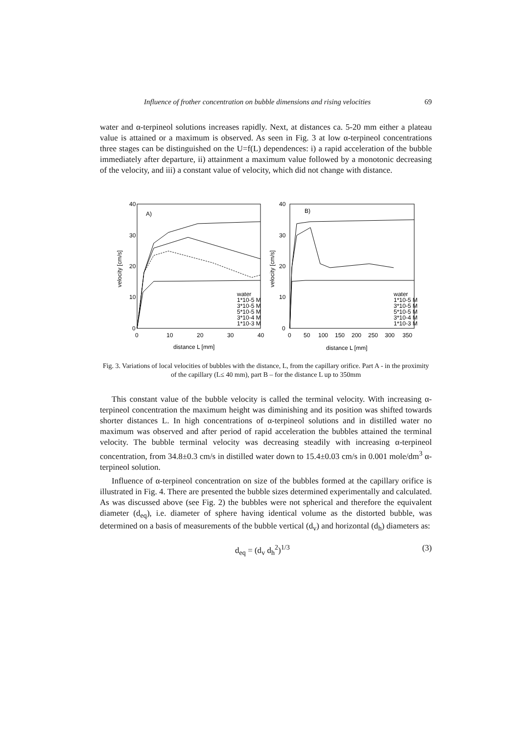Influence of frother concentration on bubble dimensions and rising velocities 69
water and α-terpineol solutions increases rapidly. Next, at distances ca. 5-20 mm either a plateau value is attained or a maximum is observed. As seen in Fig. 3 at low α-terpineol concentrations three stages can be distinguished on the U=f(L) dependences: i) a rapid acceleration of the bubble immediately after departure, ii) attainment a maximum value followed by a monotonic decreasing of the velocity, and iii) a constant value of velocity, which did not change with distance.
40
30
20
10
0
40
30
20
10
0
0
10
20
30
40
0
50
100
150
200
250
300
350
distance L [mm]
distance L [mm]
velocity [cm/s]
velocity [cm/s]
A)
B)
water
1*10-5 M
3*10-5 M
5*10-5 M
3*10-4 M
1*10-3 M
water
1*10-5 M
3*10-5 M
5*10-5 M
3*10-4 M
1*10-3 M
Fig. 3. Variations of local velocities of bubbles with the distance, L, from the capillary orifice. Part A - in the proximity of the capillary (L≤ 40 mm), part B – for the distance L up to 350mm
This constant value of the bubble velocity is called the terminal velocity. With increasing α-terpineol concentration the maximum height was diminishing and its position was shifted towards shorter distances L. In high concentrations of α-terpineol solutions and in distilled water no maximum was observed and after period of rapid acceleration the bubbles attained the terminal velocity. The bubble terminal velocity was decreasing steadily with increasing α-terpineol concentration, from 34.8±0.3 cm/s in distilled water down to 15.4±0.03 cm/s in 0.001 mole/dm<sup>3</sup> α-terpineol solution.
Influence of α-terpineol concentration on size of the bubbles formed at the capillary orifice is illustrated in Fig. 4. There are presented the bubble sizes determined experimentally and calculated. As was discussed above (see Fig. 2) the bubbles were not spherical and therefore the equivalent diameter (d<sub>eq</sub>), i.e. diameter of sphere having identical volume as the distorted bubble, was determined on a basis of measurements of the bubble vertical (d<sub>v</sub>) and horizontal (d<sub>h</sub>) diameters as:
d<sub>eq</sub> = (d<sub>v</sub> d<sub>h</sub><sup>2</sup>)<sup>1/3</sup> (3)